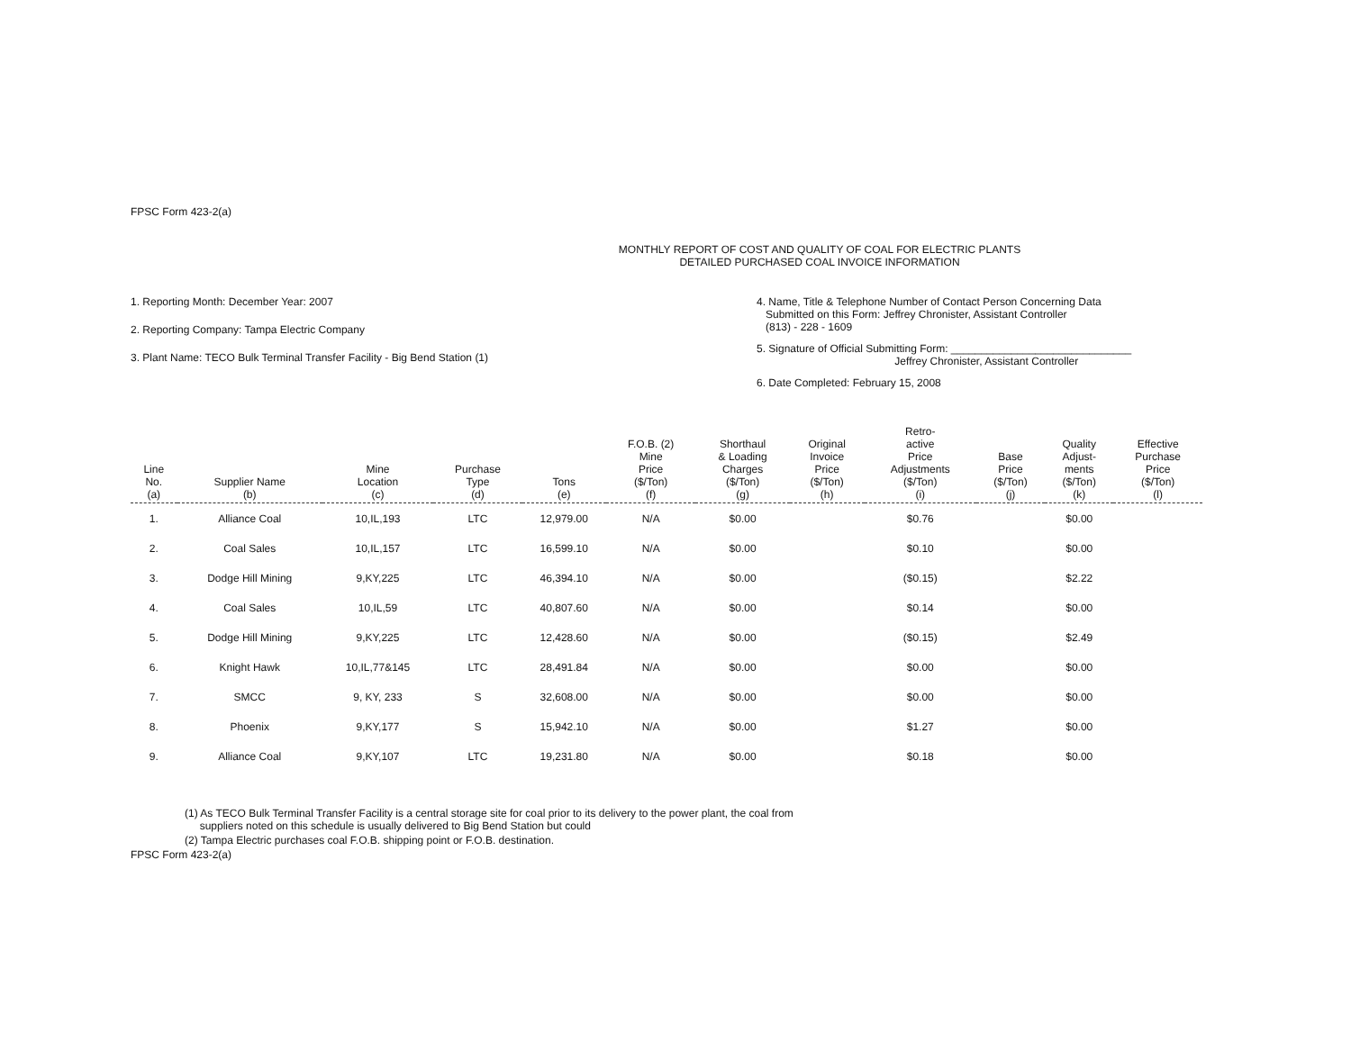FPSC Form 423-2(a)
MONTHLY REPORT OF COST AND QUALITY OF COAL FOR ELECTRIC PLANTS
DETAILED PURCHASED COAL INVOICE INFORMATION
1. Reporting Month: December Year: 2007
2. Reporting Company: Tampa Electric Company
3. Plant Name: TECO Bulk Terminal Transfer Facility - Big Bend Station (1)
4. Name, Title & Telephone Number of Contact Person Concerning Data
Submitted on this Form: Jeffrey Chronister, Assistant Controller
(813) - 228 - 1609
5. Signature of Official Submitting Form: ______________________________
Jeffrey Chronister, Assistant Controller
6. Date Completed: February 15, 2008
| Line No. (a) | Supplier Name (b) | Mine Location (c) | Purchase Type (d) | Tons (e) | F.O.B. (2) Mine Price ($/Ton) (f) | Shorthaul & Loading Charges ($/Ton) (g) | Original Invoice Price ($/Ton) (h) | Retro- active Price Adjustments ($/Ton) (i) | Base Price ($/Ton) (j) | Quality Adjust- ments ($/Ton) (k) | Effective Purchase Price ($/Ton) (l) |
| --- | --- | --- | --- | --- | --- | --- | --- | --- | --- | --- | --- |
| 1. | Alliance Coal | 10,IL,193 | LTC | 12,979.00 | N/A | $0.00 | | $0.76 | | $0.00 | |
| 2. | Coal Sales | 10,IL,157 | LTC | 16,599.10 | N/A | $0.00 | | $0.10 | | $0.00 | |
| 3. | Dodge Hill Mining | 9,KY,225 | LTC | 46,394.10 | N/A | $0.00 | | ($0.15) | | $2.22 | |
| 4. | Coal Sales | 10,IL,59 | LTC | 40,807.60 | N/A | $0.00 | | $0.14 | | $0.00 | |
| 5. | Dodge Hill Mining | 9,KY,225 | LTC | 12,428.60 | N/A | $0.00 | | ($0.15) | | $2.49 | |
| 6. | Knight Hawk | 10,IL,77&145 | LTC | 28,491.84 | N/A | $0.00 | | $0.00 | | $0.00 | |
| 7. | SMCC | 9, KY, 233 | S | 32,608.00 | N/A | $0.00 | | $0.00 | | $0.00 | |
| 8. | Phoenix | 9,KY,177 | S | 15,942.10 | N/A | $0.00 | | $1.27 | | $0.00 | |
| 9. | Alliance Coal | 9,KY,107 | LTC | 19,231.80 | N/A | $0.00 | | $0.18 | | $0.00 | |
(1) As TECO Bulk Terminal Transfer Facility is a central storage site for coal prior to its delivery to the power plant, the coal from
suppliers noted on this schedule is usually delivered to Big Bend Station but could
(2) Tampa Electric purchases coal F.O.B. shipping point or F.O.B. destination.
FPSC Form 423-2(a)